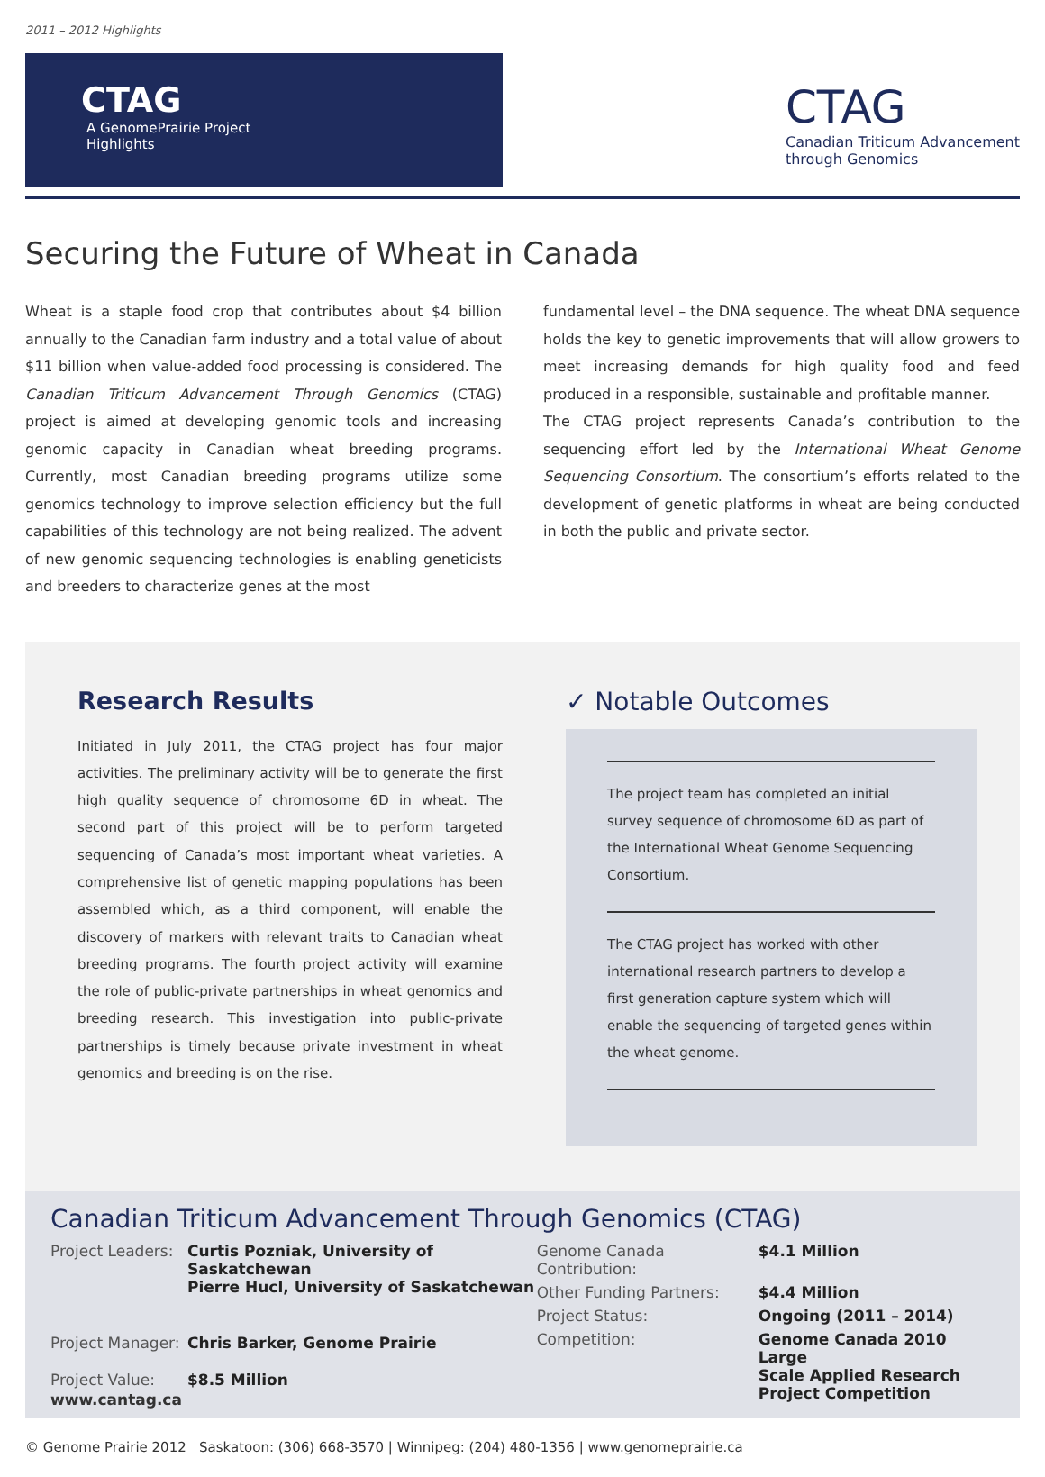2011 – 2012 Highlights
CTAG
A Genome Prairie Project
Highlights
CTAG
Canadian Triticum Advancement
through Genomics
Securing the Future of Wheat in Canada
Wheat is a staple food crop that contributes about $4 billion annually to the Canadian farm industry and a total value of about $11 billion when value-added food processing is considered. The Canadian Triticum Advancement Through Genomics (CTAG) project is aimed at developing genomic tools and increasing genomic capacity in Canadian wheat breeding programs. Currently, most Canadian breeding programs utilize some genomics technology to improve selection efficiency but the full capabilities of this technology are not being realized. The advent of new genomic sequencing technologies is enabling geneticists and breeders to characterize genes at the most
fundamental level – the DNA sequence. The wheat DNA sequence holds the key to genetic improvements that will allow growers to meet increasing demands for high quality food and feed produced in a responsible, sustainable and profitable manner.
The CTAG project represents Canada’s contribution to the sequencing effort led by the International Wheat Genome Sequencing Consortium. The consortium’s efforts related to the development of genetic platforms in wheat are being conducted in both the public and private sector.
Research Results
Initiated in July 2011, the CTAG project has four major activities. The preliminary activity will be to generate the first high quality sequence of chromosome 6D in wheat. The second part of this project will be to perform targeted sequencing of Canada’s most important wheat varieties. A comprehensive list of genetic mapping populations has been assembled which, as a third component, will enable the discovery of markers with relevant traits to Canadian wheat breeding programs. The fourth project activity will examine the role of public-private partnerships in wheat genomics and breeding research. This investigation into public-private partnerships is timely because private investment in wheat genomics and breeding is on the rise.
✓ Notable Outcomes
The project team has completed an initial survey sequence of chromosome 6D as part of the International Wheat Genome Sequencing Consortium.
The CTAG project has worked with other international research partners to develop a first generation capture system which will enable the sequencing of targeted genes within the wheat genome.
Canadian Triticum Advancement Through Genomics (CTAG)
| Project Leaders: | Curtis Pozniak, University of Saskatchewan Pierre Hucl, University of Saskatchewan |
| Project Manager: | Chris Barker, Genome Prairie |
| Project Value: | $8.5 Million |
| Genome Canada Contribution: | $4.1 Million |
| Other Funding Partners: | $4.4 Million |
| Project Status: | Ongoing (2011 – 2014) |
| Competition: | Genome Canada 2010 Large Scale Applied Research Project Competition |
www.cantag.ca
© Genome Prairie 2012 Saskatoon: (306) 668-3570 | Winnipeg: (204) 480-1356 | www.genomeprairie.ca